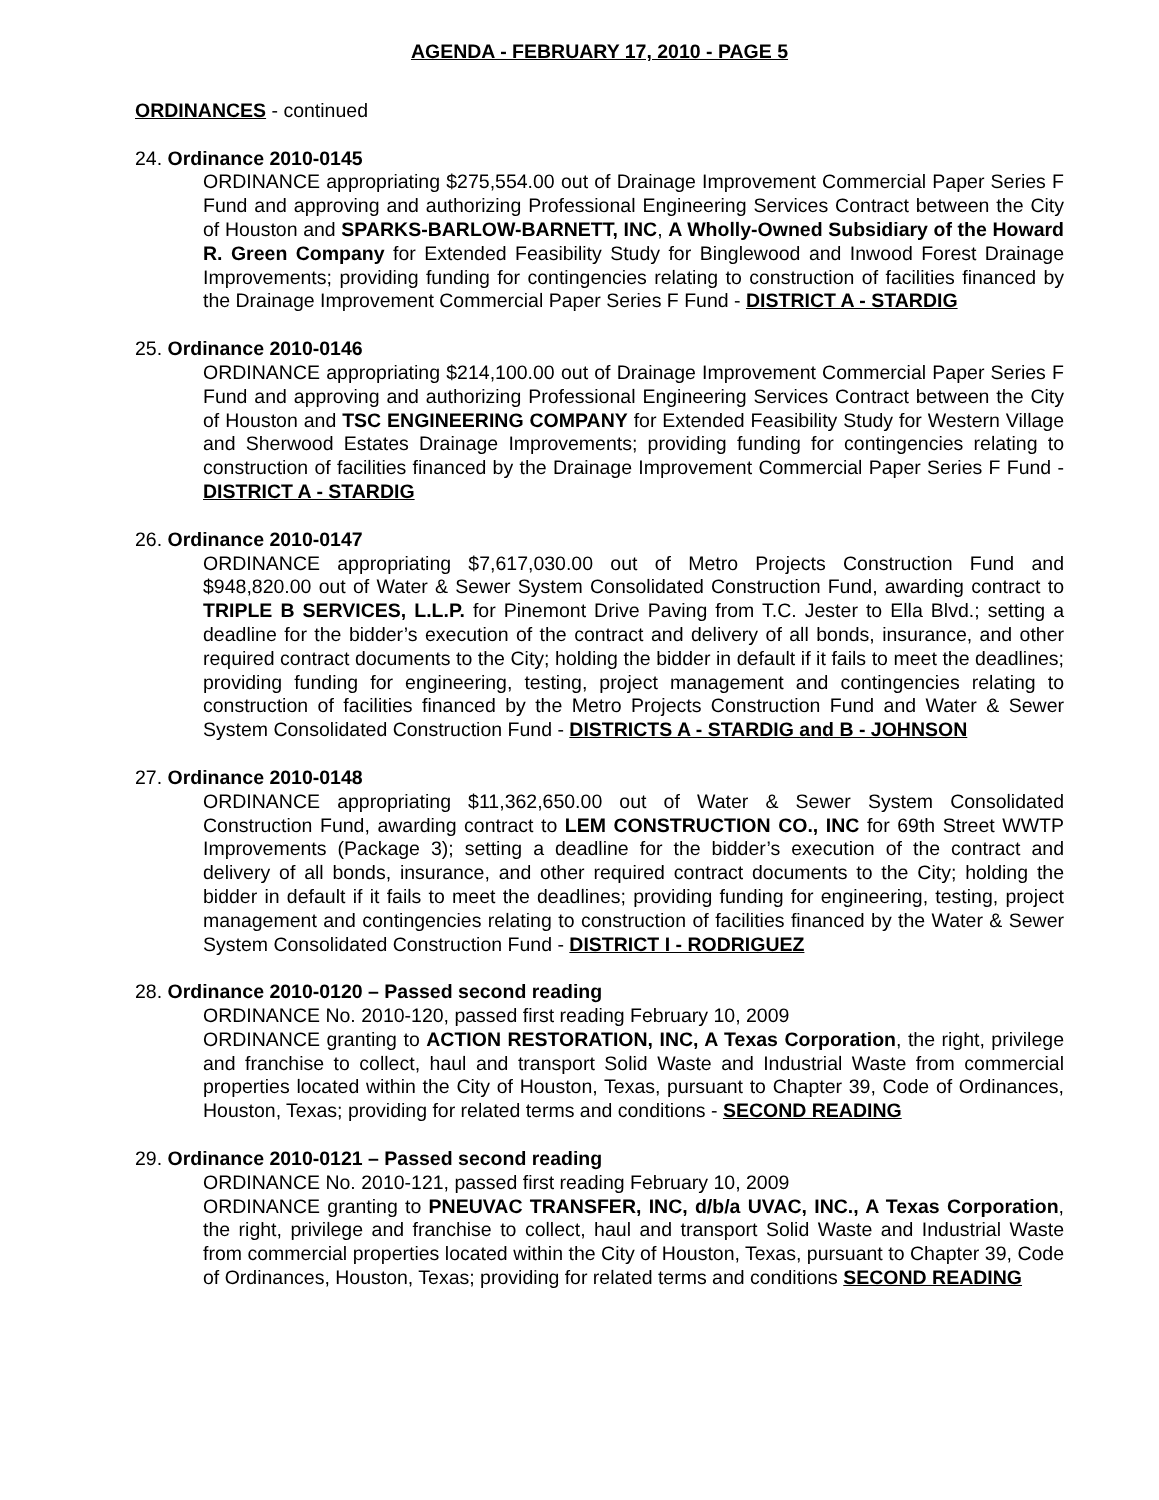AGENDA - FEBRUARY 17, 2010 - PAGE 5
ORDINANCES - continued
24. Ordinance 2010-0145
ORDINANCE appropriating $275,554.00 out of Drainage Improvement Commercial Paper Series F Fund and approving and authorizing Professional Engineering Services Contract between the City of Houston and SPARKS-BARLOW-BARNETT, INC, A Wholly-Owned Subsidiary of the Howard R. Green Company for Extended Feasibility Study for Binglewood and Inwood Forest Drainage Improvements; providing funding for contingencies relating to construction of facilities financed by the Drainage Improvement Commercial Paper Series F Fund - DISTRICT A - STARDIG
25. Ordinance 2010-0146
ORDINANCE appropriating $214,100.00 out of Drainage Improvement Commercial Paper Series F Fund and approving and authorizing Professional Engineering Services Contract between the City of Houston and TSC ENGINEERING COMPANY for Extended Feasibility Study for Western Village and Sherwood Estates Drainage Improvements; providing funding for contingencies relating to construction of facilities financed by the Drainage Improvement Commercial Paper Series F Fund - DISTRICT A - STARDIG
26. Ordinance 2010-0147
ORDINANCE appropriating $7,617,030.00 out of Metro Projects Construction Fund and $948,820.00 out of Water & Sewer System Consolidated Construction Fund, awarding contract to TRIPLE B SERVICES, L.L.P. for Pinemont Drive Paving from T.C. Jester to Ella Blvd.; setting a deadline for the bidder’s execution of the contract and delivery of all bonds, insurance, and other required contract documents to the City; holding the bidder in default if it fails to meet the deadlines; providing funding for engineering, testing, project management and contingencies relating to construction of facilities financed by the Metro Projects Construction Fund and Water & Sewer System Consolidated Construction Fund - DISTRICTS A - STARDIG and B - JOHNSON
27. Ordinance 2010-0148
ORDINANCE appropriating $11,362,650.00 out of Water & Sewer System Consolidated Construction Fund, awarding contract to LEM CONSTRUCTION CO., INC for 69th Street WWTP Improvements (Package 3); setting a deadline for the bidder’s execution of the contract and delivery of all bonds, insurance, and other required contract documents to the City; holding the bidder in default if it fails to meet the deadlines; providing funding for engineering, testing, project management and contingencies relating to construction of facilities financed by the Water & Sewer System Consolidated Construction Fund - DISTRICT I - RODRIGUEZ
28. Ordinance 2010-0120 – Passed second reading
ORDINANCE No. 2010-120, passed first reading February 10, 2009
ORDINANCE granting to ACTION RESTORATION, INC, A Texas Corporation, the right, privilege and franchise to collect, haul and transport Solid Waste and Industrial Waste from commercial properties located within the City of Houston, Texas, pursuant to Chapter 39, Code of Ordinances, Houston, Texas; providing for related terms and conditions - SECOND READING
29. Ordinance 2010-0121 – Passed second reading
ORDINANCE No. 2010-121, passed first reading February 10, 2009
ORDINANCE granting to PNEUVAC TRANSFER, INC, d/b/a UVAC, INC., A Texas Corporation, the right, privilege and franchise to collect, haul and transport Solid Waste and Industrial Waste from commercial properties located within the City of Houston, Texas, pursuant to Chapter 39, Code of Ordinances, Houston, Texas; providing for related terms and conditions SECOND READING